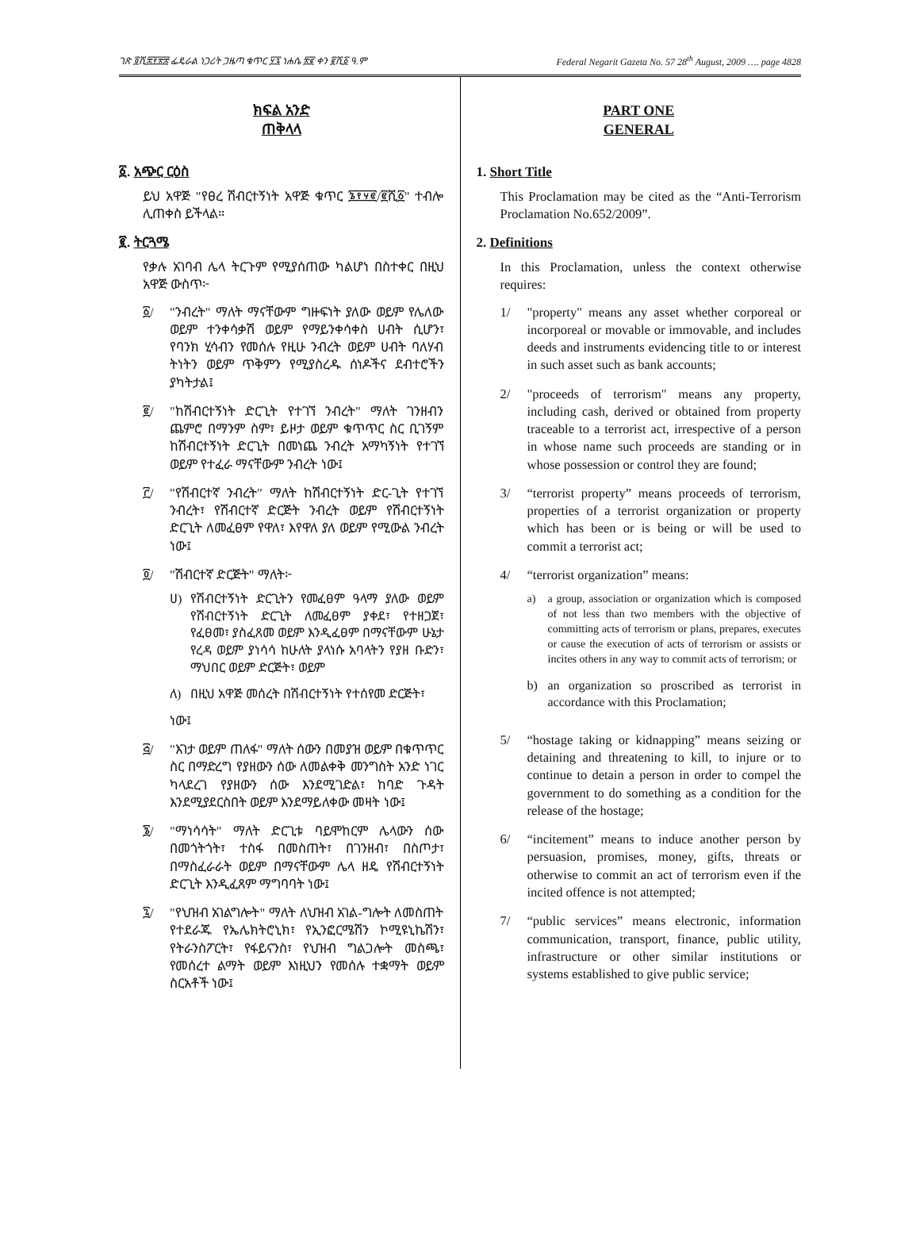ገጽ ፬ሺ፰፻፳፰ ፌዴራል ነጋሪት ጋዜጣ ቁጥር ፶፯ ነሐሴ ፳፪ ቀን ፪ሺ፩ ዓ.ም Federal Negarit Gazeta No. 57 28<sup>th</sup> August, 2009 …. page 4828
ክፍል አንድ
ጠቅላላ
፩. አጭር ርዕስ
ይህ አዋጅ "የፀረ ሽብርተኝነት አዋጅ ቁጥር ፮፻፶፪/፪ሺ፩" ተብሎ ሊጠቀስ ይችላል።
፪. ትርጓሜ
የቃሉ አገባብ ሌላ ትርጉም የሚያሰጠው ካልሆነ በስተቀር በዚህ አዋጅ ውስጥ፦
፩/ "ንብረት" ማለት ማናቸውም ግዙፍነት ያለው ወይም የሌለው ወይም ተንቀሳቃሽ ወይም የማይንቀሳቀስ ሀብት ሲሆን፣ የባንክ ሂሳብን የመሰሉ የዚሁ ንብረት ወይም ሀብት ባለሃብ ትነትን ወይም ጥቅምን የሚያስረዱ ሰነዶችና ደብተሮችን ያካትታል፤
፪/ "ከሽብርተኝነት ድርጊት የተገኘ ንብረት" ማለት ገንዘብን ጨምሮ በማንም ስም፣ ይዞታ ወይም ቁጥጥር ስር ቢገኝም ከሽብርተኝነት ድርጊት በመነጨ ንብረት አማካኝነት የተገኘ ወይም የተፈራ ማናቸውም ንብረት ነው፤
፫/ "የሽብርተኛ ንብረት" ማለት ከሽብርተኝነት ድር-ጊት የተገኘ ንብረት፣ የሽብርተኛ ድርጅት ንብረት ወይም የሽብርተኝነት ድርጊት ለመፈፀም የዋለ፣ እየዋለ ያለ ወይም የሚውል ንብረት ነው፤
፬/ "ሽብርተኛ ድርጅት" ማለት፦
ሀ) የሽብርተኝነት ድርጊትን የመፈፀም ዓላማ ያለው ወይም የሽብርተኝነት ድርጊት ለመፈፀም ያቀደ፣ የተዘጋጀ፣ የፈፀመ፣ ያስፈጸመ ወይም እንዲፈፀም በማናቸውም ሁኔታ የረዳ ወይም ያነሳሳ ከሁለት ያላነሱ አባላትን የያዘ ቡድን፣ ማህበር ወይም ድርጅት፣ ወይም
ለ) በዚህ አዋጅ መሰረት በሽብርተኝነት የተሰየመ ድርጅት፣
ነው፤
፭/ "እገታ ወይም ጠለፋ" ማለት ሰውን በመያዝ ወይም በቁጥጥር ስር በማድረግ የያዘውን ሰው ለመልቀቅ መንግስት አንድ ነገር ካላደረገ የያዘውን ሰው እንደሚገድል፣ ከባድ ጉዳት እንደሚያደርስበት ወይም እንደማይለቀው መዛት ነው፤
፮/ "ማነሳሳት" ማለት ድርጊቱ ባይሞከርም ሌላውን ሰው በመጎትጎት፣ ተስፋ በመስጠት፣ በገንዘብ፣ በስጦታ፣ በማስፈራራት ወይም በማናቸውም ሌላ ዘዴ የሽብርተኝነት ድርጊት እንዲፈጸም ማግባባት ነው፤
፯/ "የህዝብ አገልግሎት" ማለት ለህዝብ አገል-ግሎት ለመስጠት የተደራጁ የኤሌክትሮኒክ፣ የኢንፎርሜሽን ኮሚዩኒኬሽን፣ የትራንስፖርት፣ የፋይናንስ፣ የህዝብ ግልጋሎት መስጫ፣ የመሰረተ ልማት ወይም እነዚህን የመሰሉ ተቋማት ወይም ስርአቶች ነው፤
PART ONE
GENERAL
1. Short Title
This Proclamation may be cited as the “Anti-Terrorism Proclamation No.652/2009”.
2. Definitions
In this Proclamation, unless the context otherwise requires:
1/ "property" means any asset whether corporeal or incorporeal or movable or immovable, and includes deeds and instruments evidencing title to or interest in such asset such as bank accounts;
2/ "proceeds of terrorism" means any property, including cash, derived or obtained from property traceable to a terrorist act, irrespective of a person in whose name such proceeds are standing or in whose possession or control they are found;
3/ “terrorist property” means proceeds of terrorism, properties of a terrorist organization or property which has been or is being or will be used to commit a terrorist act;
4/ “terrorist organization” means:
a) a group, association or organization which is composed of not less than two members with the objective of committing acts of terrorism or plans, prepares, executes or cause the execution of acts of terrorism or assists or incites others in any way to commit acts of terrorism; or
b) an organization so proscribed as terrorist in accordance with this Proclamation;
5/ “hostage taking or kidnapping” means seizing or detaining and threatening to kill, to injure or to continue to detain a person in order to compel the government to do something as a condition for the release of the hostage;
6/ “incitement” means to induce another person by persuasion, promises, money, gifts, threats or otherwise to commit an act of terrorism even if the incited offence is not attempted;
7/ “public services” means electronic, information communication, transport, finance, public utility, infrastructure or other similar institutions or systems established to give public service;